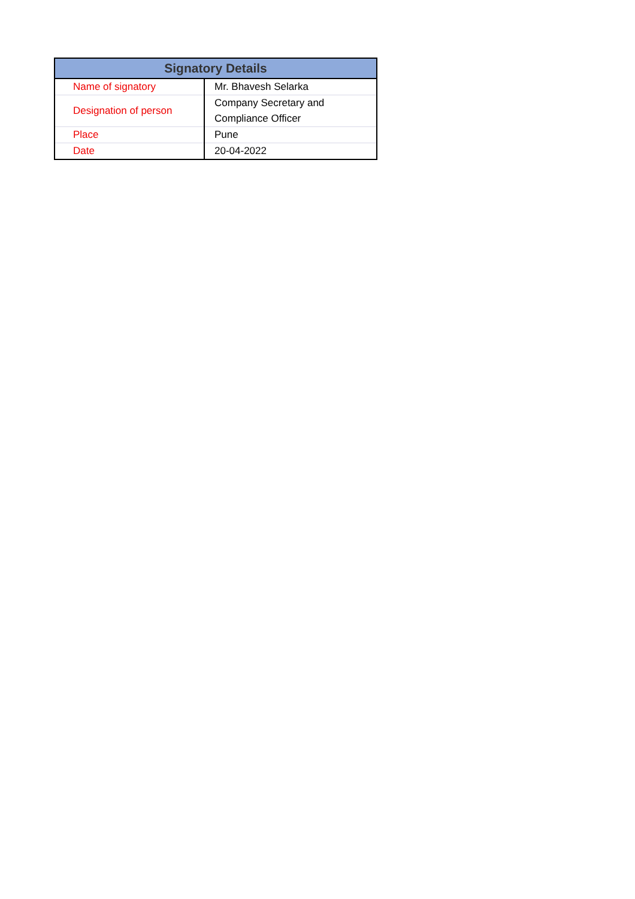| Signatory Details | |
| --- | --- |
| Name of signatory | Mr. Bhavesh Selarka |
| Designation of person | Company Secretary and Compliance Officer |
| Place | Pune |
| Date | 20-04-2022 |